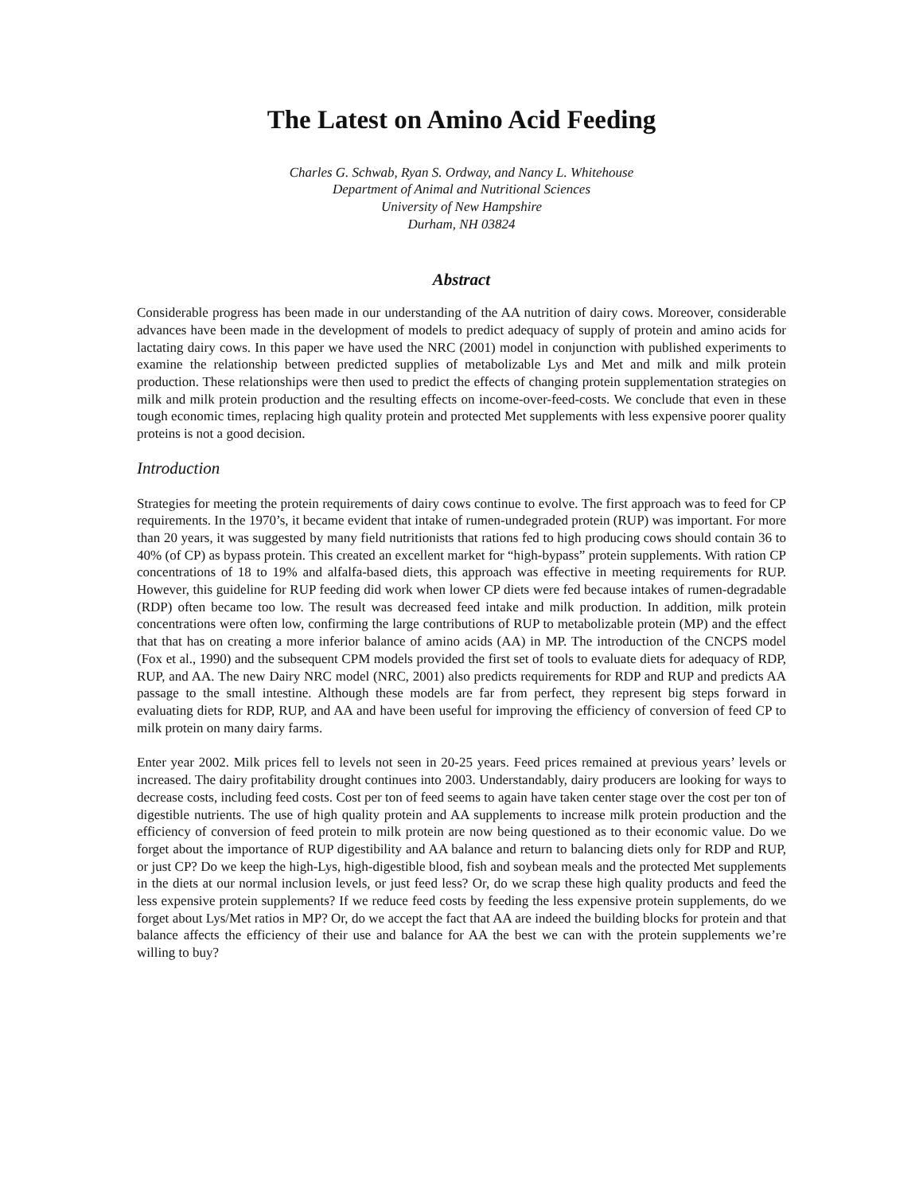The Latest on Amino Acid Feeding
Charles G. Schwab, Ryan S. Ordway, and Nancy L. Whitehouse
Department of Animal and Nutritional Sciences
University of New Hampshire
Durham, NH 03824
Abstract
Considerable progress has been made in our understanding of the AA nutrition of dairy cows. Moreover, considerable advances have been made in the development of models to predict adequacy of supply of protein and amino acids for lactating dairy cows. In this paper we have used the NRC (2001) model in conjunction with published experiments to examine the relationship between predicted supplies of metabolizable Lys and Met and milk and milk protein production. These relationships were then used to predict the effects of changing protein supplementation strategies on milk and milk protein production and the resulting effects on income-over-feed-costs. We conclude that even in these tough economic times, replacing high quality protein and protected Met supplements with less expensive poorer quality proteins is not a good decision.
Introduction
Strategies for meeting the protein requirements of dairy cows continue to evolve. The first approach was to feed for CP requirements. In the 1970’s, it became evident that intake of rumen-undegraded protein (RUP) was important. For more than 20 years, it was suggested by many field nutritionists that rations fed to high producing cows should contain 36 to 40% (of CP) as bypass protein. This created an excellent market for “high-bypass” protein supplements. With ration CP concentrations of 18 to 19% and alfalfa-based diets, this approach was effective in meeting requirements for RUP. However, this guideline for RUP feeding did work when lower CP diets were fed because intakes of rumen-degradable (RDP) often became too low. The result was decreased feed intake and milk production. In addition, milk protein concentrations were often low, confirming the large contributions of RUP to metabolizable protein (MP) and the effect that that has on creating a more inferior balance of amino acids (AA) in MP. The introduction of the CNCPS model (Fox et al., 1990) and the subsequent CPM models provided the first set of tools to evaluate diets for adequacy of RDP, RUP, and AA. The new Dairy NRC model (NRC, 2001) also predicts requirements for RDP and RUP and predicts AA passage to the small intestine. Although these models are far from perfect, they represent big steps forward in evaluating diets for RDP, RUP, and AA and have been useful for improving the efficiency of conversion of feed CP to milk protein on many dairy farms.
Enter year 2002. Milk prices fell to levels not seen in 20-25 years. Feed prices remained at previous years’ levels or increased. The dairy profitability drought continues into 2003. Understandably, dairy producers are looking for ways to decrease costs, including feed costs. Cost per ton of feed seems to again have taken center stage over the cost per ton of digestible nutrients. The use of high quality protein and AA supplements to increase milk protein production and the efficiency of conversion of feed protein to milk protein are now being questioned as to their economic value. Do we forget about the importance of RUP digestibility and AA balance and return to balancing diets only for RDP and RUP, or just CP? Do we keep the high-Lys, high-digestible blood, fish and soybean meals and the protected Met supplements in the diets at our normal inclusion levels, or just feed less? Or, do we scrap these high quality products and feed the less expensive protein supplements? If we reduce feed costs by feeding the less expensive protein supplements, do we forget about Lys/Met ratios in MP? Or, do we accept the fact that AA are indeed the building blocks for protein and that balance affects the efficiency of their use and balance for AA the best we can with the protein supplements we’re willing to buy?